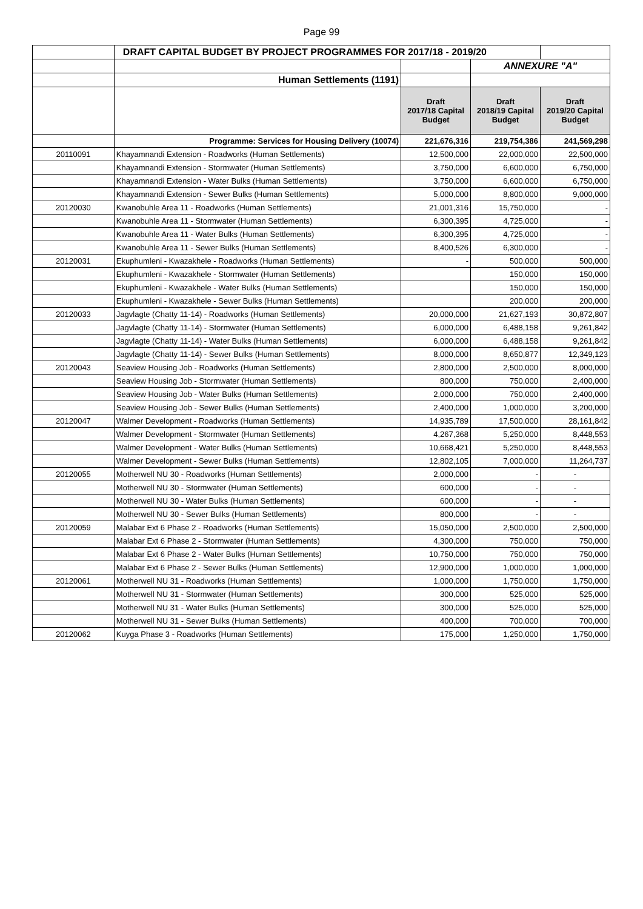Page 99
| | DRAFT CAPITAL BUDGET BY PROJECT PROGRAMMES FOR 2017/18 - 2019/20 | | | |
| | | | ANNEXURE "A" | |
| | Human Settlements (1191) | | | |
| | | Draft 2017/18 Capital Budget | Draft 2018/19 Capital Budget | Draft 2019/20 Capital Budget |
| | Programme: Services for Housing Delivery (10074) | 221,676,316 | 219,754,386 | 241,569,298 |
| 20110091 | Khayamnandi Extension - Roadworks (Human Settlements) | 12,500,000 | 22,000,000 | 22,500,000 |
| | Khayamnandi Extension - Stormwater (Human Settlements) | 3,750,000 | 6,600,000 | 6,750,000 |
| | Khayamnandi Extension - Water Bulks (Human Settlements) | 3,750,000 | 6,600,000 | 6,750,000 |
| | Khayamnandi Extension - Sewer Bulks (Human Settlements) | 5,000,000 | 8,800,000 | 9,000,000 |
| 20120030 | Kwanobuhle Area 11 - Roadworks (Human Settlements) | 21,001,316 | 15,750,000 | - |
| | Kwanobuhle Area 11 - Stormwater (Human Settlements) | 6,300,395 | 4,725,000 | - |
| | Kwanobuhle Area 11 - Water Bulks (Human Settlements) | 6,300,395 | 4,725,000 | - |
| | Kwanobuhle Area 11 - Sewer Bulks (Human Settlements) | 8,400,526 | 6,300,000 | - |
| 20120031 | Ekuphumleni - Kwazakhele - Roadworks (Human Settlements) | - | 500,000 | 500,000 |
| | Ekuphumleni - Kwazakhele - Stormwater (Human Settlements) | | 150,000 | 150,000 |
| | Ekuphumleni - Kwazakhele - Water Bulks (Human Settlements) | | 150,000 | 150,000 |
| | Ekuphumleni - Kwazakhele - Sewer Bulks (Human Settlements) | | 200,000 | 200,000 |
| 20120033 | Jagvlagte (Chatty 11-14) - Roadworks (Human Settlements) | 20,000,000 | 21,627,193 | 30,872,807 |
| | Jagvlagte (Chatty 11-14) - Stormwater (Human Settlements) | 6,000,000 | 6,488,158 | 9,261,842 |
| | Jagvlagte (Chatty 11-14) - Water Bulks (Human Settlements) | 6,000,000 | 6,488,158 | 9,261,842 |
| | Jagvlagte (Chatty 11-14) - Sewer Bulks (Human Settlements) | 8,000,000 | 8,650,877 | 12,349,123 |
| 20120043 | Seaview Housing Job - Roadworks (Human Settlements) | 2,800,000 | 2,500,000 | 8,000,000 |
| | Seaview Housing Job - Stormwater (Human Settlements) | 800,000 | 750,000 | 2,400,000 |
| | Seaview Housing Job - Water Bulks (Human Settlements) | 2,000,000 | 750,000 | 2,400,000 |
| | Seaview Housing Job - Sewer Bulks (Human Settlements) | 2,400,000 | 1,000,000 | 3,200,000 |
| 20120047 | Walmer Development - Roadworks (Human Settlements) | 14,935,789 | 17,500,000 | 28,161,842 |
| | Walmer Development - Stormwater (Human Settlements) | 4,267,368 | 5,250,000 | 8,448,553 |
| | Walmer Development - Water Bulks (Human Settlements) | 10,668,421 | 5,250,000 | 8,448,553 |
| | Walmer Development - Sewer Bulks (Human Settlements) | 12,802,105 | 7,000,000 | 11,264,737 |
| 20120055 | Motherwell NU 30 - Roadworks (Human Settlements) | 2,000,000 | - | - |
| | Motherwell NU 30 - Stormwater (Human Settlements) | 600,000 | - | - |
| | Motherwell NU 30 - Water Bulks (Human Settlements) | 600,000 | - | - |
| | Motherwell NU 30 - Sewer Bulks (Human Settlements) | 800,000 | - | - |
| 20120059 | Malabar Ext 6 Phase 2 - Roadworks (Human Settlements) | 15,050,000 | 2,500,000 | 2,500,000 |
| | Malabar Ext 6 Phase 2 - Stormwater (Human Settlements) | 4,300,000 | 750,000 | 750,000 |
| | Malabar Ext 6 Phase 2 - Water Bulks (Human Settlements) | 10,750,000 | 750,000 | 750,000 |
| | Malabar Ext 6 Phase 2 - Sewer Bulks (Human Settlements) | 12,900,000 | 1,000,000 | 1,000,000 |
| 20120061 | Motherwell NU 31 - Roadworks (Human Settlements) | 1,000,000 | 1,750,000 | 1,750,000 |
| | Motherwell NU 31 - Stormwater (Human Settlements) | 300,000 | 525,000 | 525,000 |
| | Motherwell NU 31 - Water Bulks (Human Settlements) | 300,000 | 525,000 | 525,000 |
| | Motherwell NU 31 - Sewer Bulks (Human Settlements) | 400,000 | 700,000 | 700,000 |
| 20120062 | Kuyga Phase 3 - Roadworks (Human Settlements) | 175,000 | 1,250,000 | 1,750,000 |